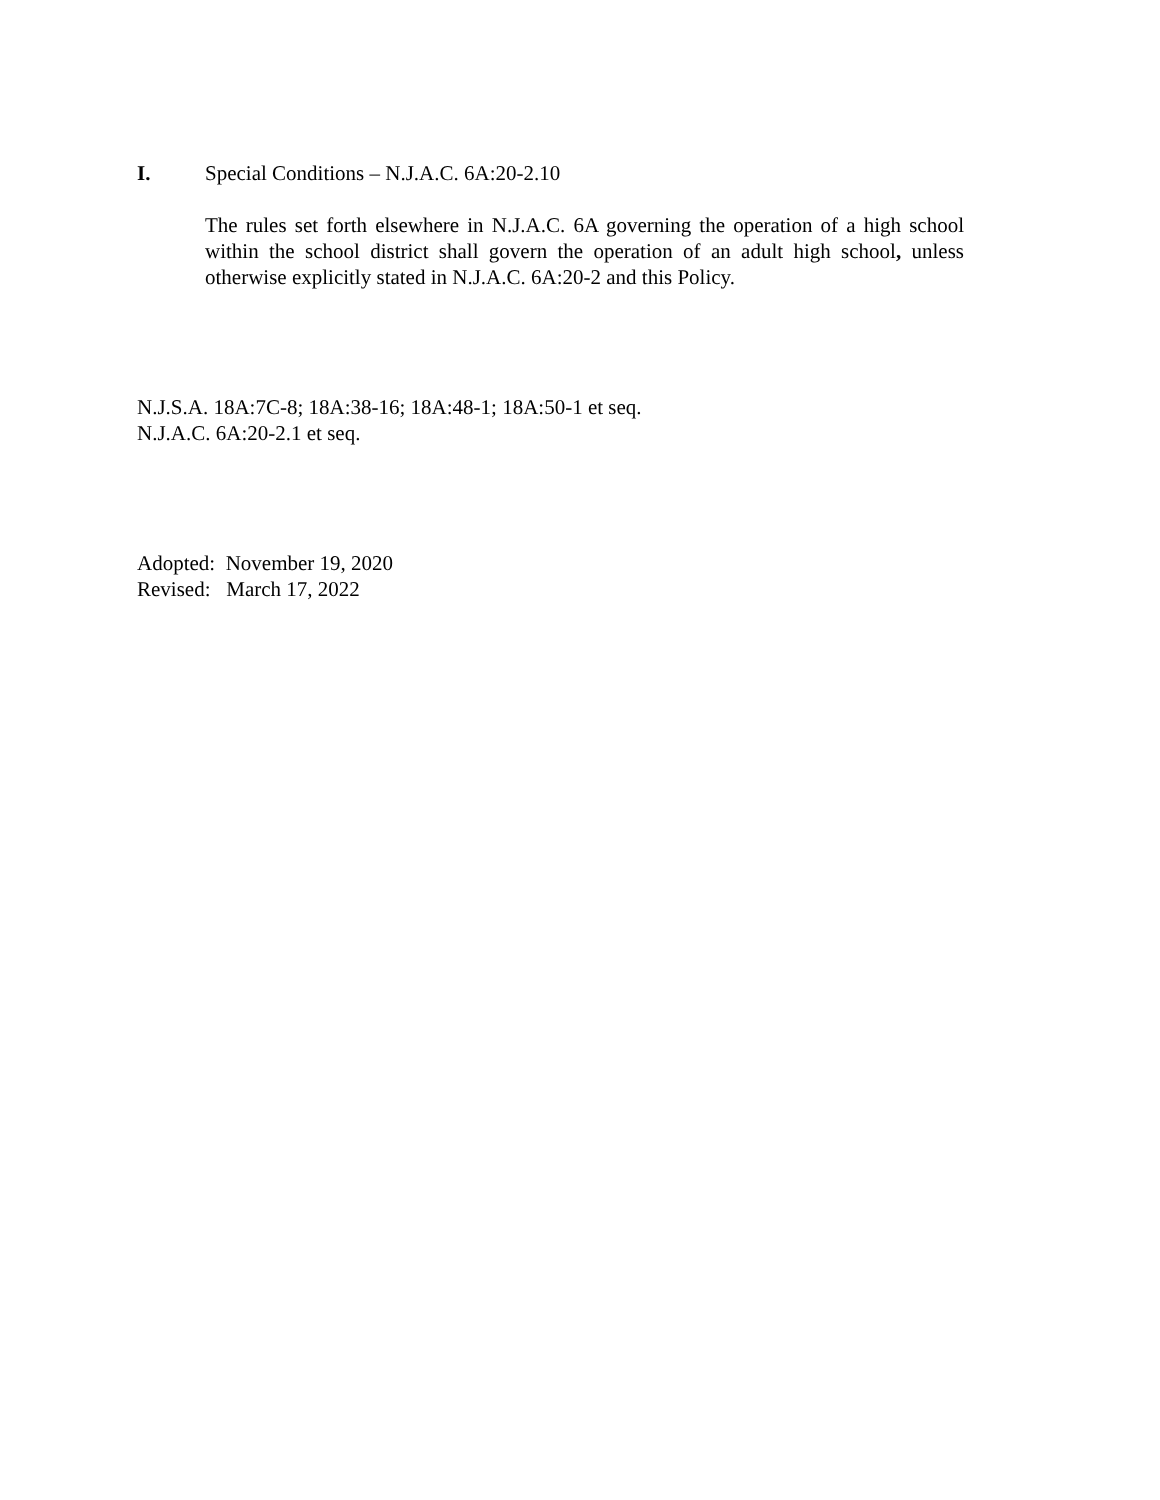I. Special Conditions – N.J.A.C. 6A:20-2.10
The rules set forth elsewhere in N.J.A.C. 6A governing the operation of a high school within the school district shall govern the operation of an adult high school, unless otherwise explicitly stated in N.J.A.C. 6A:20-2 and this Policy.
N.J.S.A. 18A:7C-8; 18A:38-16; 18A:48-1; 18A:50-1 et seq.
N.J.A.C. 6A:20-2.1 et seq.
Adopted: November 19, 2020
Revised: March 17, 2022